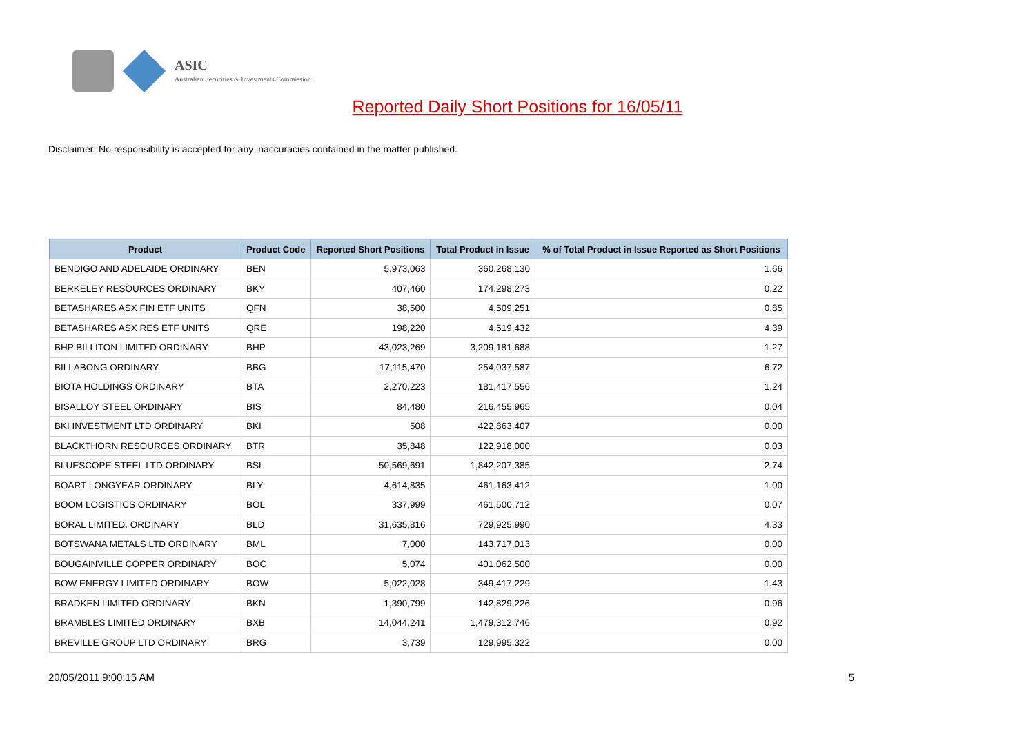ASIC
Australian Securities & Investments Commission
Reported Daily Short Positions for 16/05/11
Disclaimer: No responsibility is accepted for any inaccuracies contained in the matter published.
| Product | Product Code | Reported Short Positions | Total Product in Issue | % of Total Product in Issue Reported as Short Positions |
| --- | --- | --- | --- | --- |
| BENDIGO AND ADELAIDE ORDINARY | BEN | 5,973,063 | 360,268,130 | 1.66 |
| BERKELEY RESOURCES ORDINARY | BKY | 407,460 | 174,298,273 | 0.22 |
| BETASHARES ASX FIN ETF UNITS | QFN | 38,500 | 4,509,251 | 0.85 |
| BETASHARES ASX RES ETF UNITS | QRE | 198,220 | 4,519,432 | 4.39 |
| BHP BILLITON LIMITED ORDINARY | BHP | 43,023,269 | 3,209,181,688 | 1.27 |
| BILLABONG ORDINARY | BBG | 17,115,470 | 254,037,587 | 6.72 |
| BIOTA HOLDINGS ORDINARY | BTA | 2,270,223 | 181,417,556 | 1.24 |
| BISALLOY STEEL ORDINARY | BIS | 84,480 | 216,455,965 | 0.04 |
| BKI INVESTMENT LTD ORDINARY | BKI | 508 | 422,863,407 | 0.00 |
| BLACKTHORN RESOURCES ORDINARY | BTR | 35,848 | 122,918,000 | 0.03 |
| BLUESCOPE STEEL LTD ORDINARY | BSL | 50,569,691 | 1,842,207,385 | 2.74 |
| BOART LONGYEAR ORDINARY | BLY | 4,614,835 | 461,163,412 | 1.00 |
| BOOM LOGISTICS ORDINARY | BOL | 337,999 | 461,500,712 | 0.07 |
| BORAL LIMITED. ORDINARY | BLD | 31,635,816 | 729,925,990 | 4.33 |
| BOTSWANA METALS LTD ORDINARY | BML | 7,000 | 143,717,013 | 0.00 |
| BOUGAINVILLE COPPER ORDINARY | BOC | 5,074 | 401,062,500 | 0.00 |
| BOW ENERGY LIMITED ORDINARY | BOW | 5,022,028 | 349,417,229 | 1.43 |
| BRADKEN LIMITED ORDINARY | BKN | 1,390,799 | 142,829,226 | 0.96 |
| BRAMBLES LIMITED ORDINARY | BXB | 14,044,241 | 1,479,312,746 | 0.92 |
| BREVILLE GROUP LTD ORDINARY | BRG | 3,739 | 129,995,322 | 0.00 |
20/05/2011 9:00:15 AM 5